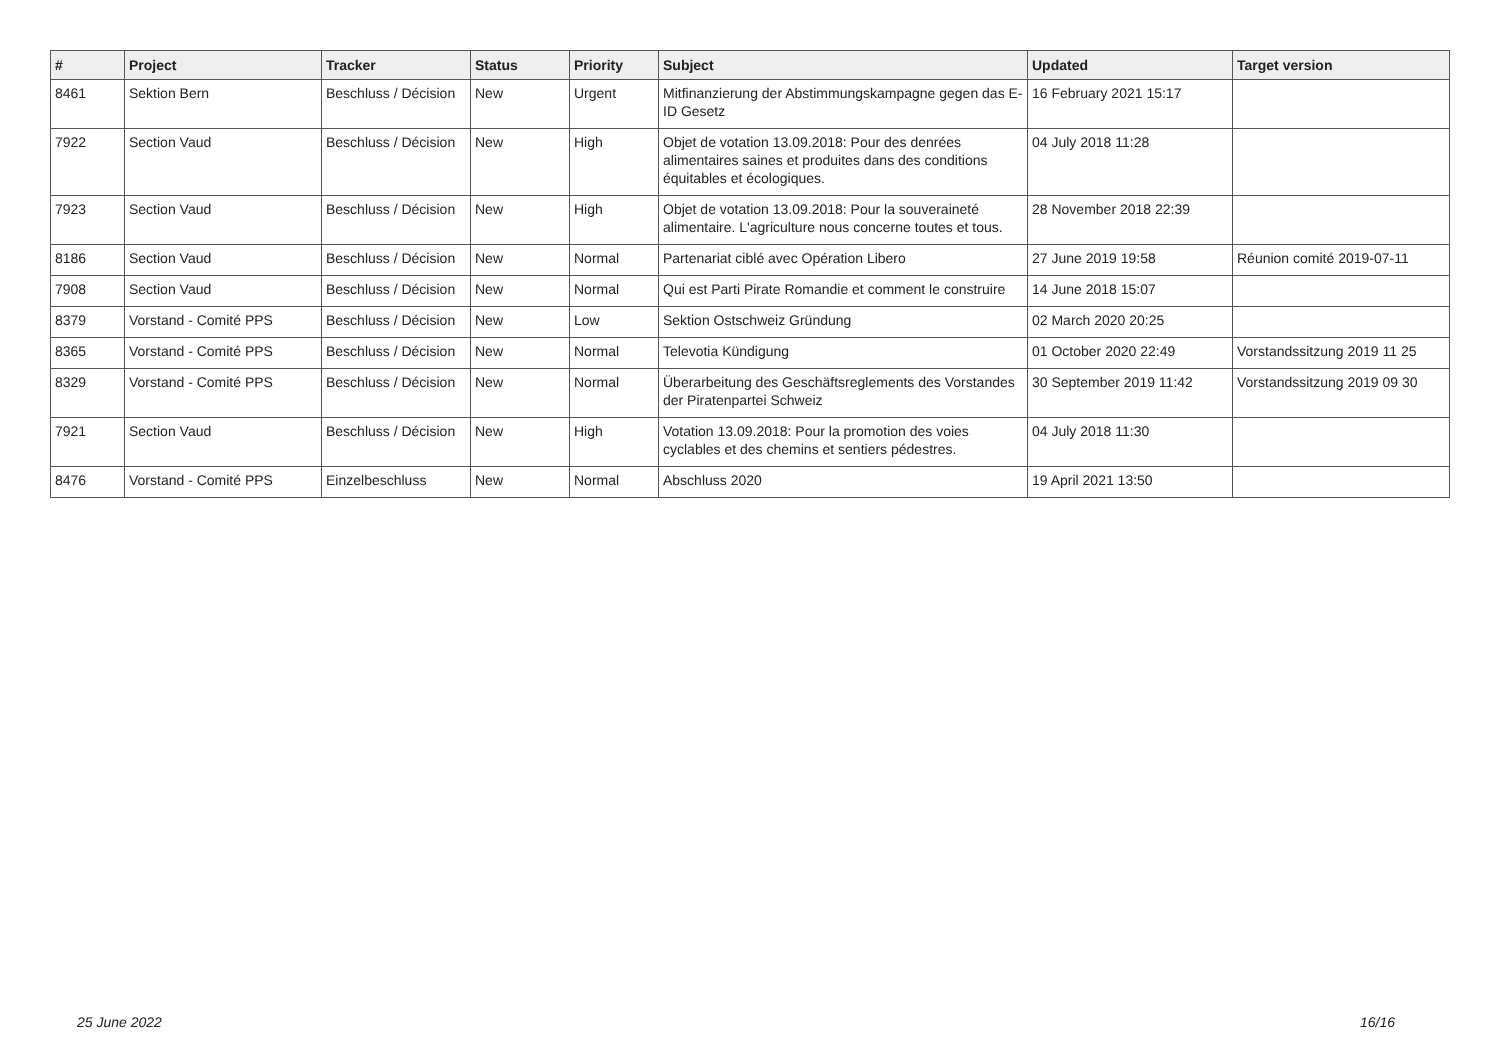| # | Project | Tracker | Status | Priority | Subject | Updated | Target version |
| --- | --- | --- | --- | --- | --- | --- | --- |
| 8461 | Sektion Bern | Beschluss / Décision | New | Urgent | Mitfinanzierung der Abstimmungskampagne gegen das E-ID Gesetz | 16 February 2021 15:17 | |
| 7922 | Section Vaud | Beschluss / Décision | New | High | Objet de votation 13.09.2018: Pour des denrées alimentaires saines et produites dans des conditions équitables et écologiques. | 04 July 2018 11:28 | |
| 7923 | Section Vaud | Beschluss / Décision | New | High | Objet de votation 13.09.2018: Pour la souveraineté alimentaire. L'agriculture nous concerne toutes et tous. | 28 November 2018 22:39 | |
| 8186 | Section Vaud | Beschluss / Décision | New | Normal | Partenariat ciblé avec Opération Libero | 27 June 2019 19:58 | Réunion comité 2019-07-11 |
| 7908 | Section Vaud | Beschluss / Décision | New | Normal | Qui est Parti Pirate Romandie et comment le construire | 14 June 2018 15:07 | |
| 8379 | Vorstand - Comité PPS | Beschluss / Décision | New | Low | Sektion Ostschweiz Gründung | 02 March 2020 20:25 | |
| 8365 | Vorstand - Comité PPS | Beschluss / Décision | New | Normal | Televotia Kündigung | 01 October 2020 22:49 | Vorstandssitzung 2019 11 25 |
| 8329 | Vorstand - Comité PPS | Beschluss / Décision | New | Normal | Überarbeitung des Geschäftsreglements des Vorstandes der Piratenpartei Schweiz | 30 September 2019 11:42 | Vorstandssitzung 2019 09 30 |
| 7921 | Section Vaud | Beschluss / Décision | New | High | Votation 13.09.2018: Pour la promotion des voies cyclables et des chemins et sentiers pédestres. | 04 July 2018 11:30 | |
| 8476 | Vorstand - Comité PPS | Einzelbeschluss | New | Normal | Abschluss 2020 | 19 April 2021 13:50 | |
25 June 2022 16/16